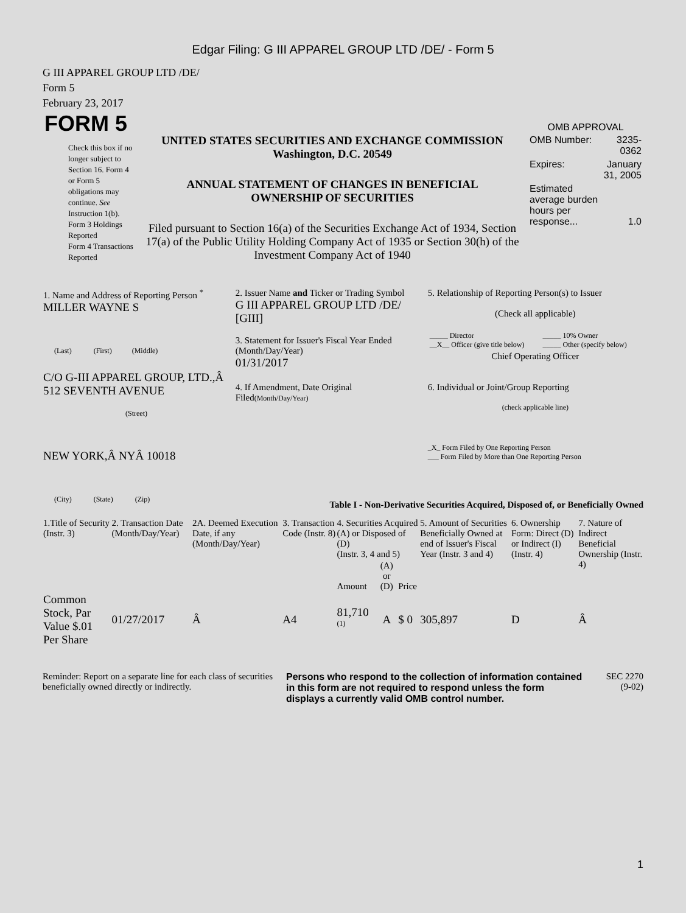Edgar Filing: G III APPAREL GROUP LTD /DE/ - Form 5
G III APPAREL GROUP LTD /DE/
Form 5
February 23, 2017
FORM 5
Check this box if no longer subject to Section 16. Form 4 or Form 5 obligations may continue. See Instruction 1(b).
Form 3 Holdings Reported
Form 4 Transactions Reported
UNITED STATES SECURITIES AND EXCHANGE COMMISSION
Washington, D.C. 20549
ANNUAL STATEMENT OF CHANGES IN BENEFICIAL
OWNERSHIP OF SECURITIES
Filed pursuant to Section 16(a) of the Securities Exchange Act of 1934, Section 17(a) of the Public Utility Holding Company Act of 1935 or Section 30(h) of the Investment Company Act of 1940
OMB APPROVAL
| OMB Number: | 3235-0362 |
| Expires: | January 31, 2005 |
| Estimated average burden hours per response... | 1.0 |
| 1. Name and Address of Reporting Person <sup>*</sup> MILLER WAYNE S (Last) (First) (Middle) | 2. Issuer Name and Ticker or Trading Symbol G III APPAREL GROUP LTD /DE/ [GIII] 3. Statement for Issuer's Fiscal Year Ended (Month/Day/Year) 01/31/2017 | 5. Relationship of Reporting Person(s) to Issuer (Check all applicable) / _____ Director __X__ Officer (give title below) / _____ 10% Owner _____ Other (specify below) / Chief Operating Officer |
| C/O G-III APPAREL GROUP, LTD.,Â 512 SEVENTH AVENUE (Street) NEW YORK,Â NYÂ 10018 (City) (State) (Zip) | 4. If Amendment, Date Original Filed (Month/Day/Year) | 6. Individual or Joint/Group Reporting (check applicable line) _X_ Form Filed by One Reporting Person ___ Form Filed by More than One Reporting Person |
Table I - Non-Derivative Securities Acquired, Disposed of, or Beneficially Owned
| 1.Title of Security (Instr. 3) | 2. Transaction Date (Month/Day/Year) | 2A. Deemed Execution Date, if any (Month/Day/Year) | 3. Transaction Code (Instr. 8) | 4. Securities Acquired (A) or Disposed of (D) (Instr. 3, 4 and 5) | | | 5. Amount of Securities Beneficially Owned at end of Issuer's Fiscal Year (Instr. 3 and 4) | 6. Ownership Form: Direct (D) or Indirect (I) (Instr. 4) | 7. Nature of Indirect Beneficial Ownership (Instr. 4) |
| --- | --- | --- | --- | --- | --- | --- | --- | --- | --- |
| | | | | Amount | (A) or (D) | Price | | | |
| Common Stock, Par Value $.01 Per Share | 01/27/2017 | Â | A4 | 81,710 <sup>(1)</sup> | A | $ 0 | 305,897 | D | Â |
Reminder: Report on a separate line for each class of securities beneficially owned directly or indirectly.
Persons who respond to the collection of information contained in this form are not required to respond unless the form displays a currently valid OMB control number.
SEC 2270
(9-02)
1